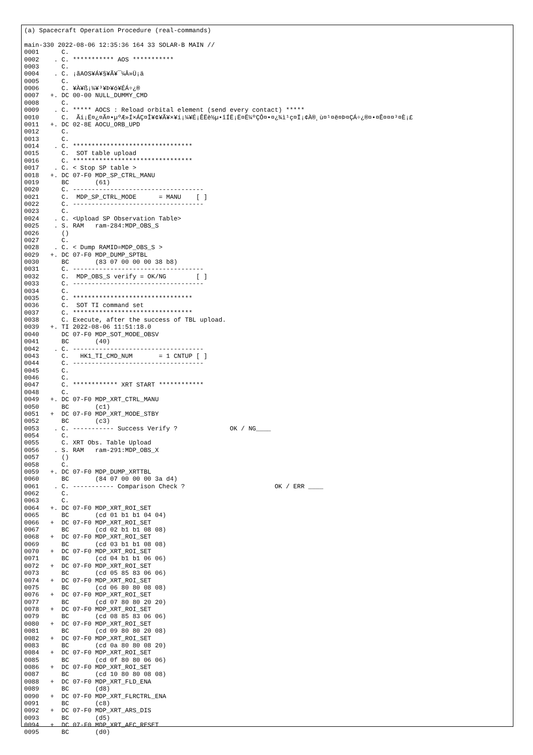(a) Spacecraft Operation Procedure (real-commands)

main-330 2022-08-06 12:35:36 164 33 SOLAR-B MAIN //
0001      C.
0002    . C. *********** AOS ***********
0003      C.
0004    . C. ¡ãAOS¥Á¥§¥Ã¥¯¼Â»Ü¡ä
0005      C.
0006      C. ¥À¥ß¡¼¥³¥Þ¥ó¥ÉÁ÷¿®
0007   +. DC 00-00 NULL_DUMMY_CMD
0008      C.
0009    . C. ***** AOCS : Reload orbital element (send every contact) *****
0010      C.  Ãí¡Ë¤¿¤Ã¤•µºÆ»Í×ÁÇ¤Î¥¢¥Ã¥×¥í¡¼¥É¡ÊËè½µ•îÍË¡Ë¤Ë¼ºÇÔ¤•¤¿¾ì¹ç¤Ï¡¢À®¸ù¤¹¤ë¤Þ¤ÇÁ÷¿®¤•¤Ê¤¤¤³¤È¡£
0011   +. DC 02-8E AOCU_ORB_UPD
0012      C.
0013      C.
0014    . C. ********************************
0015      C.  SOT table upload
0016      C. ********************************
0017    . C. < Stop SP table >
0018   +. DC 07-F0 MDP_SP_CTRL_MANU
0019      BC       (61)
0020      C. -----------------------------------
0021      C.  MDP_SP_CTRL_MODE      = MANU    [ ]
0022      C. -----------------------------------
0023      C.
0024    . C. <Upload SP Observation Table>
0025    . S. RAM   ram-284:MDP_OBS_S
0026      ()
0027      C.
0028    . C. < Dump RAMID=MDP_OBS_S >
0029   +. DC 07-F0 MDP_DUMP_SPTBL
0030      BC       (83 07 00 00 00 38 b8)
0031      C. -----------------------------------
0032      C.  MDP_OBS_S verify = OK/NG        [ ]
0033      C. -----------------------------------
0034      C.
0035      C. ********************************
0036      C.  SOT TI command set
0037      C. ********************************
0038      C. Execute, after the success of TBL upload.
0039   +. TI 2022-08-06 11:51:18.0
0040      DC 07-F0 MDP_SOT_MODE_OBSV
0041      BC       (40)
0042    . C. -----------------------------------
0043      C.   HK1_TI_CMD_NUM       = 1 CNTUP [ ]
0044      C. -----------------------------------
0045      C.
0046      C.
0047      C. ************ XRT START ************
0048      C.
0049   +. DC 07-F0 MDP_XRT_CTRL_MANU
0050      BC       (c1)
0051   +  DC 07-F0 MDP_XRT_MODE_STBY
0052      BC       (c3)
0053    . C. ----------- Success Verify ?              OK / NG____
0054      C.
0055      C. XRT Obs. Table Upload
0056    . S. RAM   ram-291:MDP_OBS_X
0057      ()
0058      C.
0059   +. DC 07-F0 MDP_DUMP_XRTTBL
0060      BC       (84 07 00 00 00 3a d4)
0061    . C. ----------- Comparison Check ?                        OK / ERR ____
0062      C.
0063      C.
0064   +. DC 07-F0 MDP_XRT_ROI_SET
0065      BC       (cd 01 b1 b1 04 04)
0066   +  DC 07-F0 MDP_XRT_ROI_SET
0067      BC       (cd 02 b1 b1 08 08)
0068   +  DC 07-F0 MDP_XRT_ROI_SET
0069      BC       (cd 03 b1 b1 08 08)
0070   +  DC 07-F0 MDP_XRT_ROI_SET
0071      BC       (cd 04 b1 b1 06 06)
0072   +  DC 07-F0 MDP_XRT_ROI_SET
0073      BC       (cd 05 85 83 06 06)
0074   +  DC 07-F0 MDP_XRT_ROI_SET
0075      BC       (cd 06 80 80 08 08)
0076   +  DC 07-F0 MDP_XRT_ROI_SET
0077      BC       (cd 07 80 80 20 20)
0078   +  DC 07-F0 MDP_XRT_ROI_SET
0079      BC       (cd 08 85 83 06 06)
0080   +  DC 07-F0 MDP_XRT_ROI_SET
0081      BC       (cd 09 80 80 20 08)
0082   +  DC 07-F0 MDP_XRT_ROI_SET
0083      BC       (cd 0a 80 80 08 20)
0084   +  DC 07-F0 MDP_XRT_ROI_SET
0085      BC       (cd 0f 80 80 06 06)
0086   +  DC 07-F0 MDP_XRT_ROI_SET
0087      BC       (cd 10 80 80 08 08)
0088   +  DC 07-F0 MDP_XRT_FLD_ENA
0089      BC       (d8)
0090   +  DC 07-F0 MDP_XRT_FLRCTRL_ENA
0091      BC       (c8)
0092   +  DC 07-F0 MDP_XRT_ARS_DIS
0093      BC       (d5)
0094   +  DC 07-F0 MDP_XRT_AEC_RESET
0095      BC       (d0)